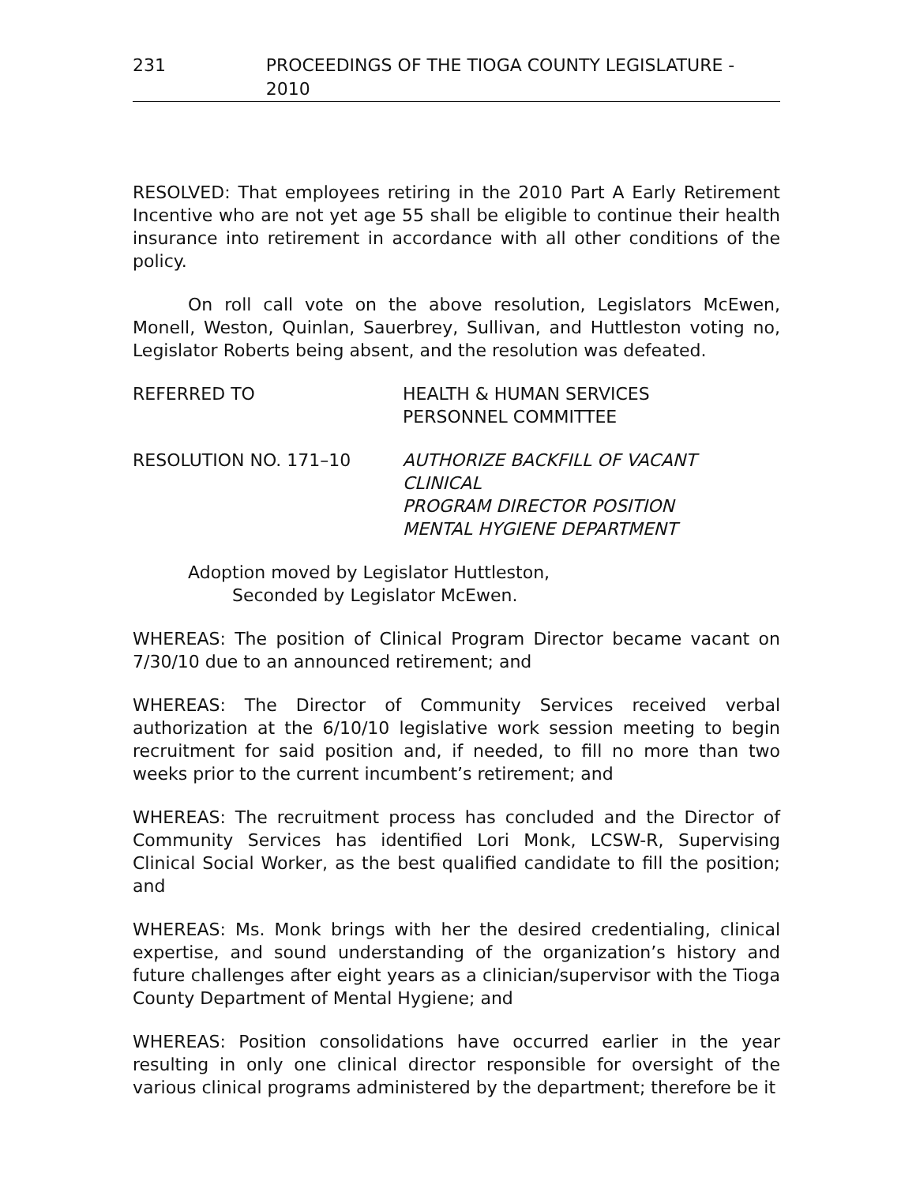231 PROCEEDINGS OF THE TIOGA COUNTY LEGISLATURE - 2010
RESOLVED: That employees retiring in the 2010 Part A Early Retirement Incentive who are not yet age 55 shall be eligible to continue their health insurance into retirement in accordance with all other conditions of the policy.
On roll call vote on the above resolution, Legislators McEwen, Monell, Weston, Quinlan, Sauerbrey, Sullivan, and Huttleston voting no, Legislator Roberts being absent, and the resolution was defeated.
REFERRED TO HEALTH & HUMAN SERVICES
PERSONNEL COMMITTEE
RESOLUTION NO. 171–10 AUTHORIZE BACKFILL OF VACANT CLINICAL
PROGRAM DIRECTOR POSITION
MENTAL HYGIENE DEPARTMENT
Adoption moved by Legislator Huttleston,
Seconded by Legislator McEwen.
WHEREAS: The position of Clinical Program Director became vacant on 7/30/10 due to an announced retirement; and
WHEREAS: The Director of Community Services received verbal authorization at the 6/10/10 legislative work session meeting to begin recruitment for said position and, if needed, to fill no more than two weeks prior to the current incumbent’s retirement; and
WHEREAS: The recruitment process has concluded and the Director of Community Services has identified Lori Monk, LCSW-R, Supervising Clinical Social Worker, as the best qualified candidate to fill the position; and
WHEREAS: Ms. Monk brings with her the desired credentialing, clinical expertise, and sound understanding of the organization’s history and future challenges after eight years as a clinician/supervisor with the Tioga County Department of Mental Hygiene; and
WHEREAS: Position consolidations have occurred earlier in the year resulting in only one clinical director responsible for oversight of the various clinical programs administered by the department; therefore be it